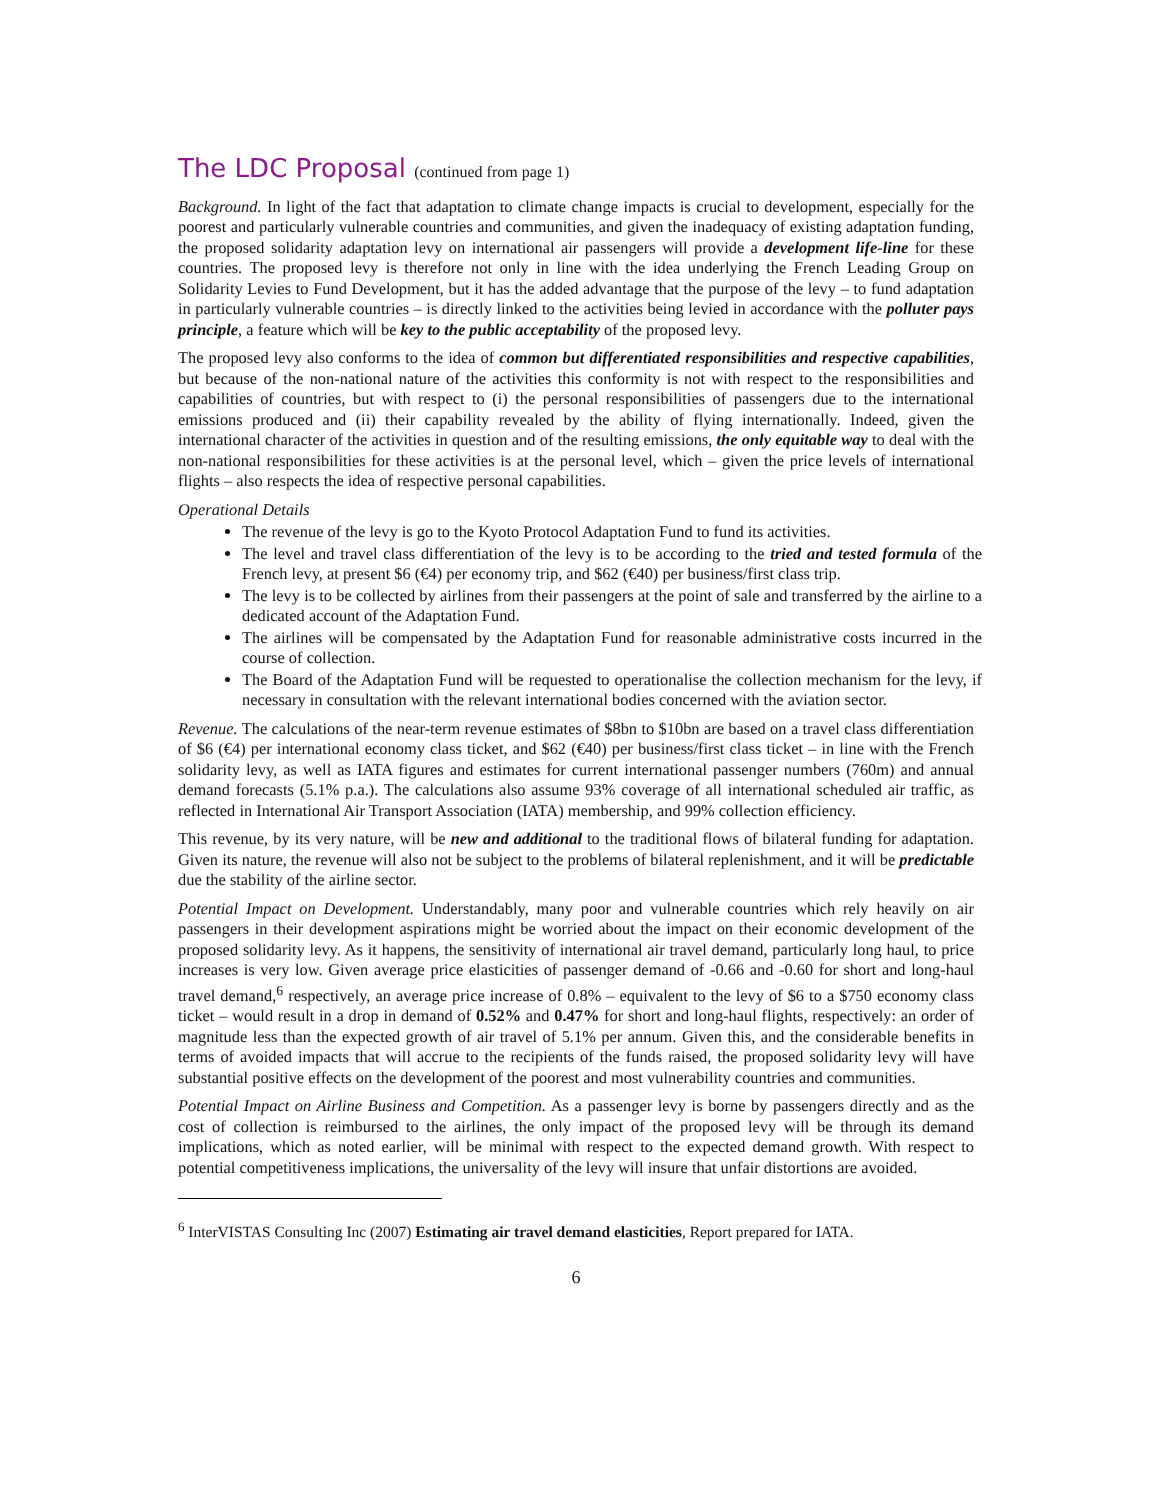The LDC Proposal (continued from page 1)
Background. In light of the fact that adaptation to climate change impacts is crucial to development, especially for the poorest and particularly vulnerable countries and communities, and given the inadequacy of existing adaptation funding, the proposed solidarity adaptation levy on international air passengers will provide a development life-line for these countries. The proposed levy is therefore not only in line with the idea underlying the French Leading Group on Solidarity Levies to Fund Development, but it has the added advantage that the purpose of the levy – to fund adaptation in particularly vulnerable countries – is directly linked to the activities being levied in accordance with the polluter pays principle, a feature which will be key to the public acceptability of the proposed levy.
The proposed levy also conforms to the idea of common but differentiated responsibilities and respective capabilities, but because of the non-national nature of the activities this conformity is not with respect to the responsibilities and capabilities of countries, but with respect to (i) the personal responsibilities of passengers due to the international emissions produced and (ii) their capability revealed by the ability of flying internationally. Indeed, given the international character of the activities in question and of the resulting emissions, the only equitable way to deal with the non-national responsibilities for these activities is at the personal level, which – given the price levels of international flights – also respects the idea of respective personal capabilities.
Operational Details
The revenue of the levy is go to the Kyoto Protocol Adaptation Fund to fund its activities.
The level and travel class differentiation of the levy is to be according to the tried and tested formula of the French levy, at present $6 (€4) per economy trip, and $62 (€40) per business/first class trip.
The levy is to be collected by airlines from their passengers at the point of sale and transferred by the airline to a dedicated account of the Adaptation Fund.
The airlines will be compensated by the Adaptation Fund for reasonable administrative costs incurred in the course of collection.
The Board of the Adaptation Fund will be requested to operationalise the collection mechanism for the levy, if necessary in consultation with the relevant international bodies concerned with the aviation sector.
Revenue. The calculations of the near-term revenue estimates of $8bn to $10bn are based on a travel class differentiation of $6 (€4) per international economy class ticket, and $62 (€40) per business/first class ticket – in line with the French solidarity levy, as well as IATA figures and estimates for current international passenger numbers (760m) and annual demand forecasts (5.1% p.a.). The calculations also assume 93% coverage of all international scheduled air traffic, as reflected in International Air Transport Association (IATA) membership, and 99% collection efficiency.
This revenue, by its very nature, will be new and additional to the traditional flows of bilateral funding for adaptation. Given its nature, the revenue will also not be subject to the problems of bilateral replenishment, and it will be predictable due the stability of the airline sector.
Potential Impact on Development. Understandably, many poor and vulnerable countries which rely heavily on air passengers in their development aspirations might be worried about the impact on their economic development of the proposed solidarity levy. As it happens, the sensitivity of international air travel demand, particularly long haul, to price increases is very low. Given average price elasticities of passenger demand of -0.66 and -0.60 for short and long-haul travel demand,<sup>6</sup> respectively, an average price increase of 0.8% – equivalent to the levy of $6 to a $750 economy class ticket – would result in a drop in demand of 0.52% and 0.47% for short and long-haul flights, respectively: an order of magnitude less than the expected growth of air travel of 5.1% per annum. Given this, and the considerable benefits in terms of avoided impacts that will accrue to the recipients of the funds raised, the proposed solidarity levy will have substantial positive effects on the development of the poorest and most vulnerability countries and communities.
Potential Impact on Airline Business and Competition. As a passenger levy is borne by passengers directly and as the cost of collection is reimbursed to the airlines, the only impact of the proposed levy will be through its demand implications, which as noted earlier, will be minimal with respect to the expected demand growth. With respect to potential competitiveness implications, the universality of the levy will insure that unfair distortions are avoided.
<sup>6</sup> InterVISTAS Consulting Inc (2007) Estimating air travel demand elasticities, Report prepared for IATA.
6